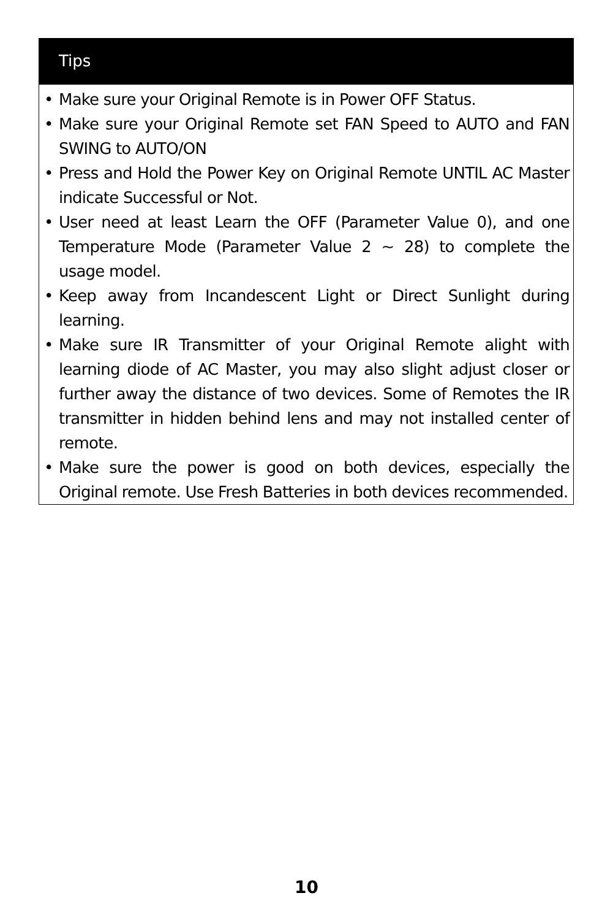Tips
• Make sure your Original Remote is in Power OFF Status.
• Make sure your Original Remote set FAN Speed to AUTO and FAN SWING to AUTO/ON
• Press and Hold the Power Key on Original Remote UNTIL AC Master indicate Successful or Not.
• User need at least Learn the OFF (Parameter Value 0), and one Temperature Mode (Parameter Value 2 ~ 28) to complete the usage model.
• Keep away from Incandescent Light or Direct Sunlight during learning.
• Make sure IR Transmitter of your Original Remote alight with learning diode of AC Master, you may also slight adjust closer or further away the distance of two devices. Some of Remotes the IR transmitter in hidden behind lens and may not installed center of remote.
• Make sure the power is good on both devices, especially the Original remote. Use Fresh Batteries in both devices recommended.
10